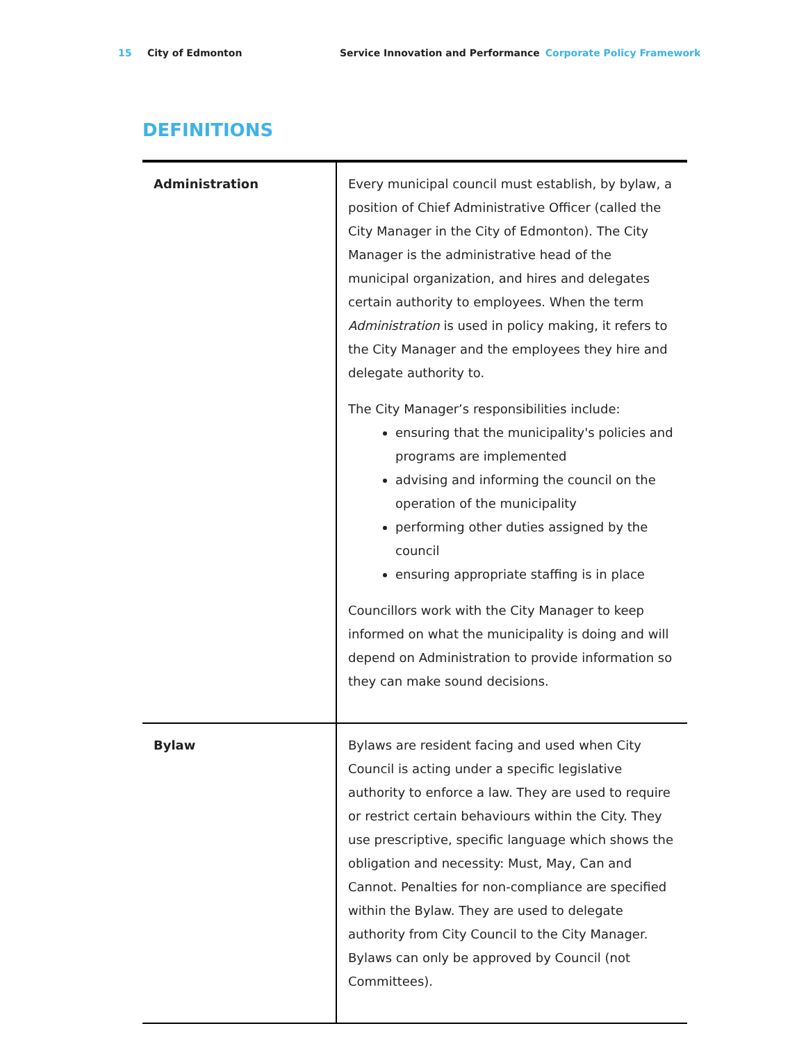15 City of Edmonton Service Innovation and Performance Corporate Policy Framework
DEFINITIONS
| Administration | Every municipal council must establish, by bylaw, a position of Chief Administrative Officer (called the City Manager in the City of Edmonton). The City Manager is the administrative head of the municipal organization, and hires and delegates certain authority to employees. When the term Administration is used in policy making, it refers to the City Manager and the employees they hire and delegate authority to. The City Manager’s responsibilities include: ensuring that the municipality's policies and programs are implemented advising and informing the council on the operation of the municipality performing other duties assigned by the council ensuring appropriate staffing is in place Councillors work with the City Manager to keep informed on what the municipality is doing and will depend on Administration to provide information so they can make sound decisions. |
| Bylaw | Bylaws are resident facing and used when City Council is acting under a specific legislative authority to enforce a law. They are used to require or restrict certain behaviours within the City. They use prescriptive, specific language which shows the obligation and necessity: Must, May, Can and Cannot. Penalties for non-compliance are specified within the Bylaw. They are used to delegate authority from City Council to the City Manager. Bylaws can only be approved by Council (not Committees). |